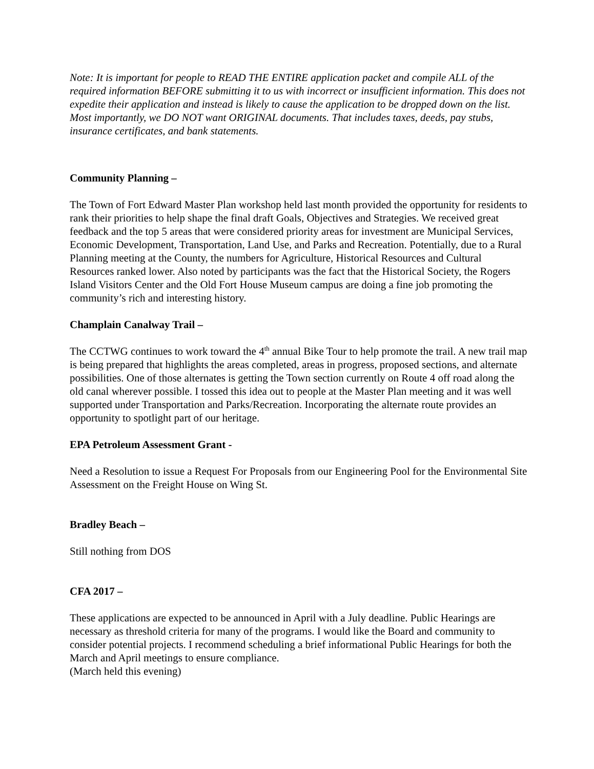Note: It is important for people to READ THE ENTIRE application packet and compile ALL of the required information BEFORE submitting it to us with incorrect or insufficient information. This does not expedite their application and instead is likely to cause the application to be dropped down on the list. Most importantly, we DO NOT want ORIGINAL documents. That includes taxes, deeds, pay stubs, insurance certificates, and bank statements.
Community Planning –
The Town of Fort Edward Master Plan workshop held last month provided the opportunity for residents to rank their priorities to help shape the final draft Goals, Objectives and Strategies. We received great feedback and the top 5 areas that were considered priority areas for investment are Municipal Services, Economic Development, Transportation, Land Use, and Parks and Recreation. Potentially, due to a Rural Planning meeting at the County, the numbers for Agriculture, Historical Resources and Cultural Resources ranked lower. Also noted by participants was the fact that the Historical Society, the Rogers Island Visitors Center and the Old Fort House Museum campus are doing a fine job promoting the community’s rich and interesting history.
Champlain Canalway Trail –
The CCTWG continues to work toward the 4<sup>th</sup> annual Bike Tour to help promote the trail. A new trail map is being prepared that highlights the areas completed, areas in progress, proposed sections, and alternate possibilities. One of those alternates is getting the Town section currently on Route 4 off road along the old canal wherever possible. I tossed this idea out to people at the Master Plan meeting and it was well supported under Transportation and Parks/Recreation. Incorporating the alternate route provides an opportunity to spotlight part of our heritage.
EPA Petroleum Assessment Grant -
Need a Resolution to issue a Request For Proposals from our Engineering Pool for the Environmental Site Assessment on the Freight House on Wing St.
Bradley Beach –
Still nothing from DOS
CFA 2017 –
These applications are expected to be announced in April with a July deadline. Public Hearings are necessary as threshold criteria for many of the programs. I would like the Board and community to consider potential projects. I recommend scheduling a brief informational Public Hearings for both the March and April meetings to ensure compliance.
(March held this evening)